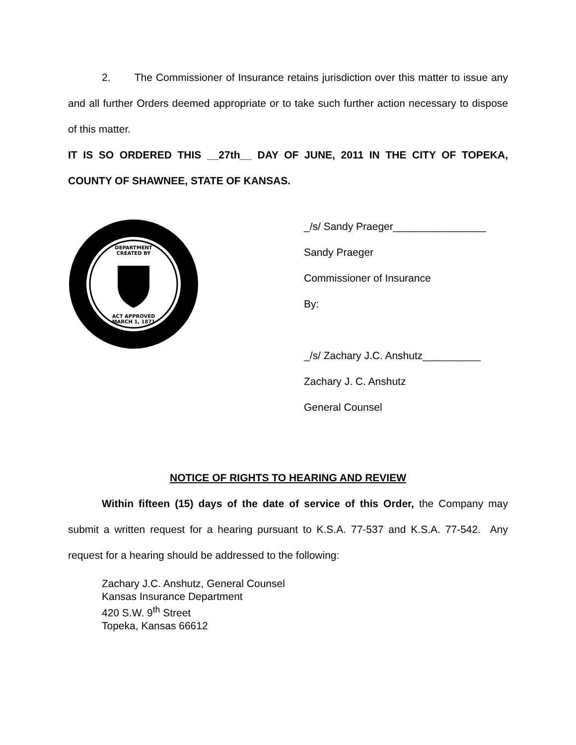2. The Commissioner of Insurance retains jurisdiction over this matter to issue any and all further Orders deemed appropriate or to take such further action necessary to dispose of this matter.
IT IS SO ORDERED THIS __27th__ DAY OF JUNE, 2011 IN THE CITY OF TOPEKA, COUNTY OF SHAWNEE, STATE OF KANSAS.
DEPARTMENT
CREATED BY
ACT APPROVED
MARCH 1, 1871
_/s/ Sandy Praeger________________
Sandy Praeger
Commissioner of Insurance
By:
_/s/ Zachary J.C. Anshutz__________
Zachary J. C. Anshutz
General Counsel
NOTICE OF RIGHTS TO HEARING AND REVIEW
Within fifteen (15) days of the date of service of this Order, the Company may submit a written request for a hearing pursuant to K.S.A. 77-537 and K.S.A. 77-542. Any request for a hearing should be addressed to the following:
Zachary J.C. Anshutz, General Counsel
Kansas Insurance Department
420 S.W. 9<sup>th</sup> Street
Topeka, Kansas 66612